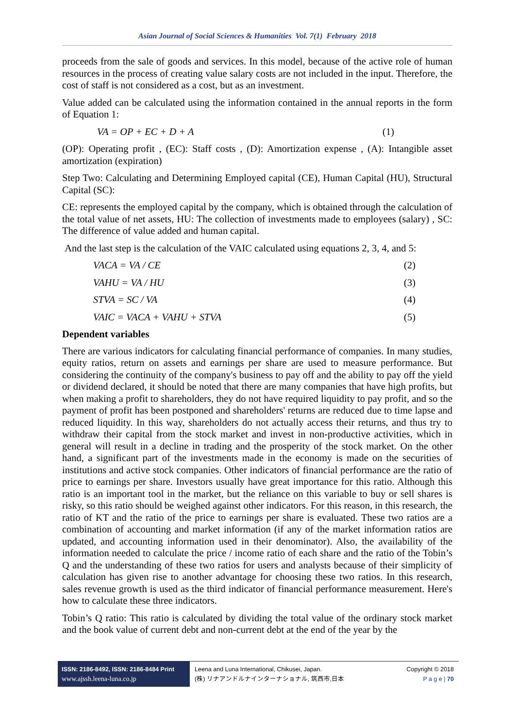Asian Journal of Social Sciences & Humanities Vol. 7(1) February 2018
proceeds from the sale of goods and services. In this model, because of the active role of human resources in the process of creating value salary costs are not included in the input. Therefore, the cost of staff is not considered as a cost, but as an investment.
Value added can be calculated using the information contained in the annual reports in the form of Equation 1:
VA = OP + EC + D + A (1)
(OP): Operating profit , (EC): Staff costs , (D): Amortization expense , (A): Intangible asset amortization (expiration)
Step Two: Calculating and Determining Employed capital (CE), Human Capital (HU), Structural Capital (SC):
CE: represents the employed capital by the company, which is obtained through the calculation of the total value of net assets, HU: The collection of investments made to employees (salary) , SC: The difference of value added and human capital.
And the last step is the calculation of the VAIC calculated using equations 2, 3, 4, and 5:
VACA = VA / CE (2)
VAHU = VA / HU (3)
STVA = SC / VA (4)
VAIC = VACA + VAHU + STVA (5)
Dependent variables
There are various indicators for calculating financial performance of companies. In many studies, equity ratios, return on assets and earnings per share are used to measure performance. But considering the continuity of the company's business to pay off and the ability to pay off the yield or dividend declared, it should be noted that there are many companies that have high profits, but when making a profit to shareholders, they do not have required liquidity to pay profit, and so the payment of profit has been postponed and shareholders' returns are reduced due to time lapse and reduced liquidity. In this way, shareholders do not actually access their returns, and thus try to withdraw their capital from the stock market and invest in non-productive activities, which in general will result in a decline in trading and the prosperity of the stock market. On the other hand, a significant part of the investments made in the economy is made on the securities of institutions and active stock companies. Other indicators of financial performance are the ratio of price to earnings per share. Investors usually have great importance for this ratio. Although this ratio is an important tool in the market, but the reliance on this variable to buy or sell shares is risky, so this ratio should be weighed against other indicators. For this reason, in this research, the ratio of KT and the ratio of the price to earnings per share is evaluated. These two ratios are a combination of accounting and market information (if any of the market information ratios are updated, and accounting information used in their denominator). Also, the availability of the information needed to calculate the price / income ratio of each share and the ratio of the Tobin’s Q and the understanding of these two ratios for users and analysts because of their simplicity of calculation has given rise to another advantage for choosing these two ratios. In this research, sales revenue growth is used as the third indicator of financial performance measurement. Here's how to calculate these three indicators.
Tobin’s Q ratio: This ratio is calculated by dividing the total value of the ordinary stock market and the book value of current debt and non-current debt at the end of the year by the
ISSN: 2186-8492, ISSN: 2186-8484 Print
www.ajssh.leena-luna.co.jp
Leena and Luna International, Chikusei, Japan.
(株) リナアンドルナインターナショナル, 筑西市,日本
Copyright © 2018
P a g e | 70